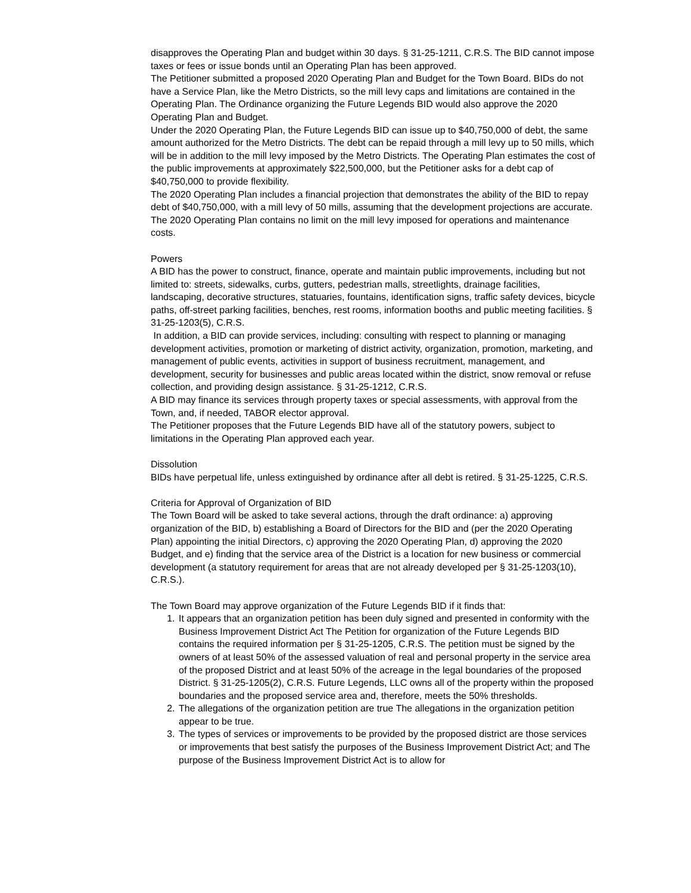disapproves the Operating Plan and budget within 30 days. § 31-25-1211, C.R.S. The BID cannot impose taxes or fees or issue bonds until an Operating Plan has been approved.
The Petitioner submitted a proposed 2020 Operating Plan and Budget for the Town Board. BIDs do not have a Service Plan, like the Metro Districts, so the mill levy caps and limitations are contained in the Operating Plan. The Ordinance organizing the Future Legends BID would also approve the 2020 Operating Plan and Budget.
Under the 2020 Operating Plan, the Future Legends BID can issue up to $40,750,000 of debt, the same amount authorized for the Metro Districts. The debt can be repaid through a mill levy up to 50 mills, which will be in addition to the mill levy imposed by the Metro Districts. The Operating Plan estimates the cost of the public improvements at approximately $22,500,000, but the Petitioner asks for a debt cap of $40,750,000 to provide flexibility.
The 2020 Operating Plan includes a financial projection that demonstrates the ability of the BID to repay debt of $40,750,000, with a mill levy of 50 mills, assuming that the development projections are accurate.
The 2020 Operating Plan contains no limit on the mill levy imposed for operations and maintenance costs.
Powers
A BID has the power to construct, finance, operate and maintain public improvements, including but not limited to: streets, sidewalks, curbs, gutters, pedestrian malls, streetlights, drainage facilities, landscaping, decorative structures, statuaries, fountains, identification signs, traffic safety devices, bicycle paths, off-street parking facilities, benches, rest rooms, information booths and public meeting facilities. § 31-25-1203(5), C.R.S.
In addition, a BID can provide services, including: consulting with respect to planning or managing development activities, promotion or marketing of district activity, organization, promotion, marketing, and management of public events, activities in support of business recruitment, management, and development, security for businesses and public areas located within the district, snow removal or refuse collection, and providing design assistance. § 31-25-1212, C.R.S.
A BID may finance its services through property taxes or special assessments, with approval from the Town, and, if needed, TABOR elector approval.
The Petitioner proposes that the Future Legends BID have all of the statutory powers, subject to limitations in the Operating Plan approved each year.
Dissolution
BIDs have perpetual life, unless extinguished by ordinance after all debt is retired. § 31-25-1225, C.R.S.
Criteria for Approval of Organization of BID
The Town Board will be asked to take several actions, through the draft ordinance: a) approving organization of the BID, b) establishing a Board of Directors for the BID and (per the 2020 Operating Plan) appointing the initial Directors, c) approving the 2020 Operating Plan, d) approving the 2020 Budget, and e) finding that the service area of the District is a location for new business or commercial development (a statutory requirement for areas that are not already developed per § 31-25-1203(10), C.R.S.).
The Town Board may approve organization of the Future Legends BID if it finds that:
1. It appears that an organization petition has been duly signed and presented in conformity with the Business Improvement District Act The Petition for organization of the Future Legends BID contains the required information per § 31-25-1205, C.R.S. The petition must be signed by the owners of at least 50% of the assessed valuation of real and personal property in the service area of the proposed District and at least 50% of the acreage in the legal boundaries of the proposed District. § 31-25-1205(2), C.R.S. Future Legends, LLC owns all of the property within the proposed boundaries and the proposed service area and, therefore, meets the 50% thresholds.
2. The allegations of the organization petition are true The allegations in the organization petition appear to be true.
3. The types of services or improvements to be provided by the proposed district are those services or improvements that best satisfy the purposes of the Business Improvement District Act; and The purpose of the Business Improvement District Act is to allow for